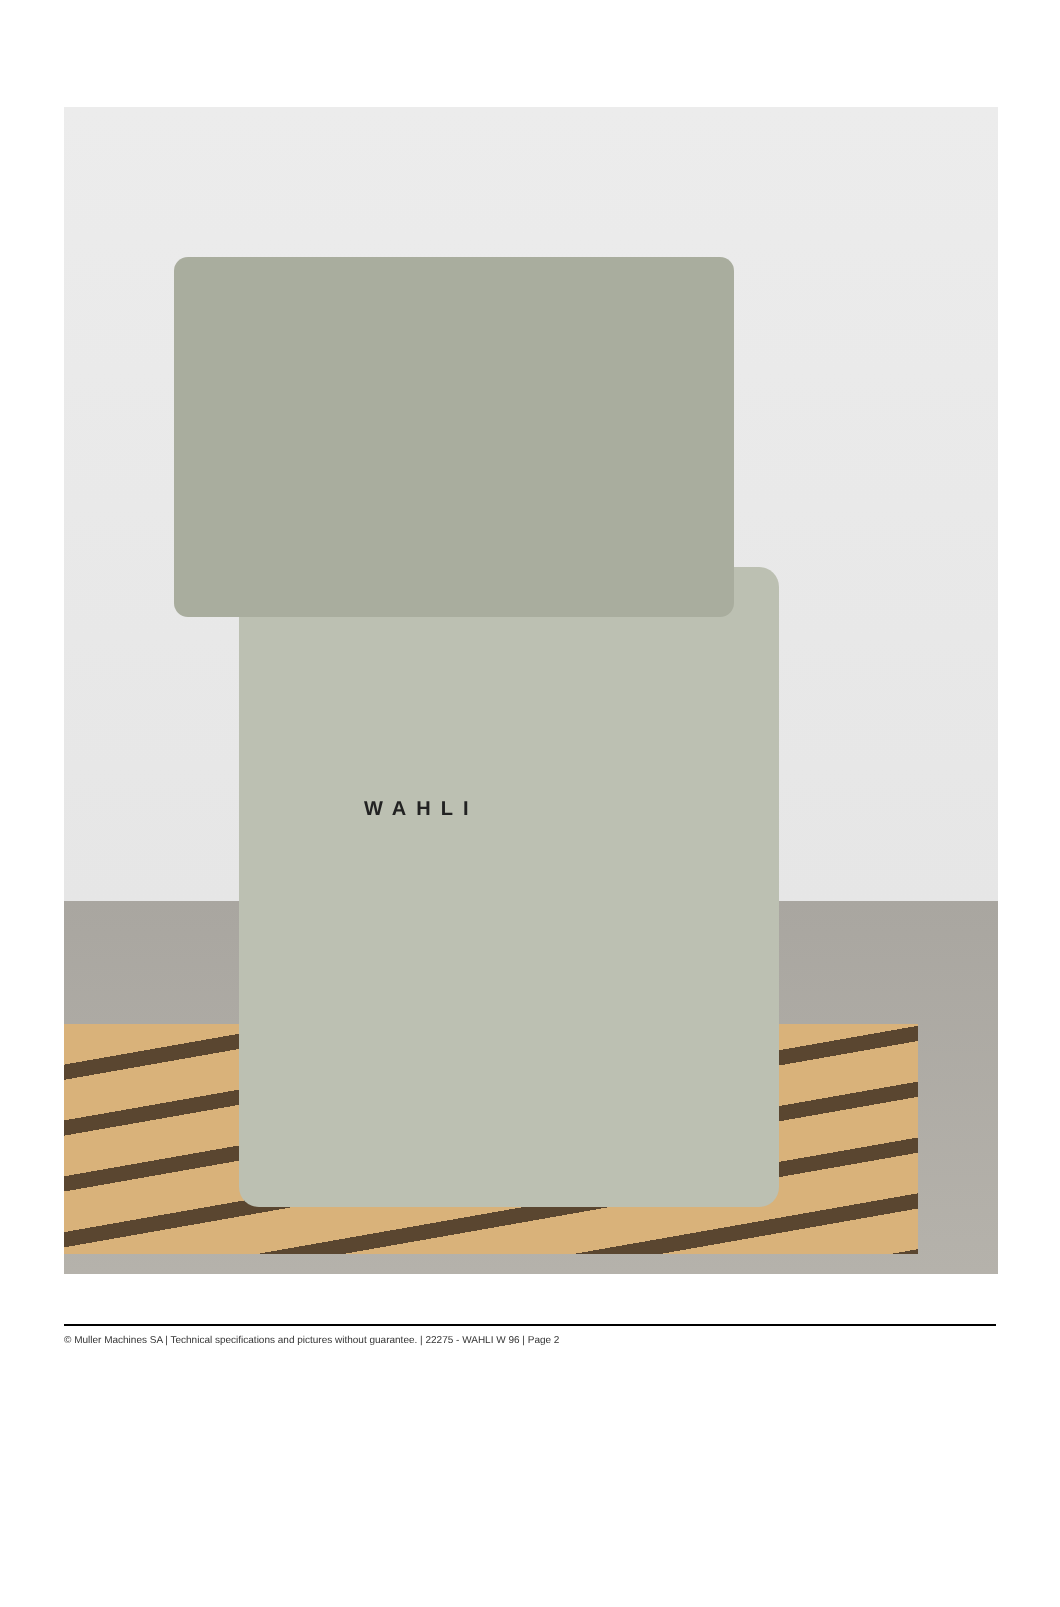WAHLI
© Muller Machines SA | Technical specifications and pictures without guarantee. | 22275 - WAHLI W 96 | Page 2